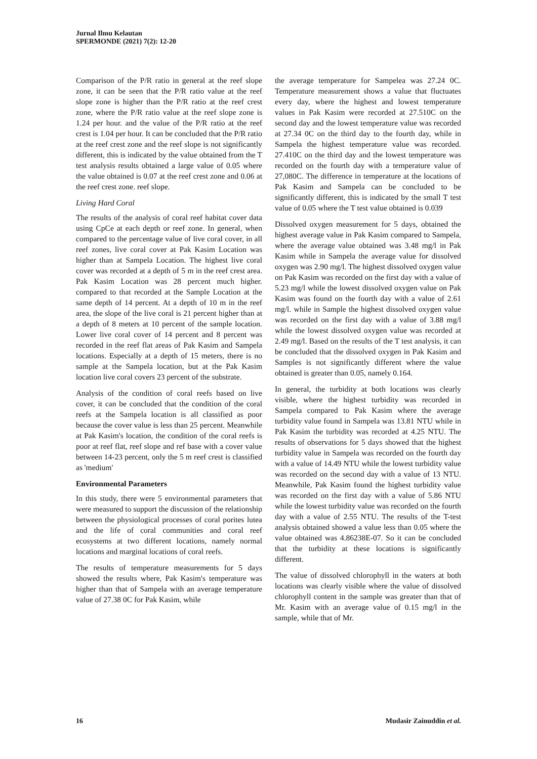Jurnal Ilmu Kelautan
SPERMONDE (2021) 7(2): 12-20
Comparison of the P/R ratio in general at the reef slope zone, it can be seen that the P/R ratio value at the reef slope zone is higher than the P/R ratio at the reef crest zone, where the P/R ratio value at the reef slope zone is 1.24 per hour. and the value of the P/R ratio at the reef crest is 1.04 per hour. It can be concluded that the P/R ratio at the reef crest zone and the reef slope is not significantly different, this is indicated by the value obtained from the T test analysis results obtained a large value of 0.05 where the value obtained is 0.07 at the reef crest zone and 0.06 at the reef crest zone. reef slope.
Living Hard Coral
The results of the analysis of coral reef habitat cover data using CpCe at each depth or reef zone. In general, when compared to the percentage value of live coral cover, in all reef zones, live coral cover at Pak Kasim Location was higher than at Sampela Location. The highest live coral cover was recorded at a depth of 5 m in the reef crest area. Pak Kasim Location was 28 percent much higher. compared to that recorded at the Sample Location at the same depth of 14 percent. At a depth of 10 m in the reef area, the slope of the live coral is 21 percent higher than at a depth of 8 meters at 10 percent of the sample location. Lower live coral cover of 14 percent and 8 percent was recorded in the reef flat areas of Pak Kasim and Sampela locations. Especially at a depth of 15 meters, there is no sample at the Sampela location, but at the Pak Kasim location live coral covers 23 percent of the substrate.
Analysis of the condition of coral reefs based on live cover, it can be concluded that the condition of the coral reefs at the Sampela location is all classified as poor because the cover value is less than 25 percent. Meanwhile at Pak Kasim's location, the condition of the coral reefs is poor at reef flat, reef slope and ref base with a cover value between 14-23 percent, only the 5 m reef crest is classified as 'medium'
Environmental Parameters
In this study, there were 5 environmental parameters that were measured to support the discussion of the relationship between the physiological processes of coral porites lutea and the life of coral communities and coral reef ecosystems at two different locations, namely normal locations and marginal locations of coral reefs.
The results of temperature measurements for 5 days showed the results where, Pak Kasim's temperature was higher than that of Sampela with an average temperature value of 27.38 0C for Pak Kasim, while
the average temperature for Sampelea was 27.24 0C. Temperature measurement shows a value that fluctuates every day, where the highest and lowest temperature values in Pak Kasim were recorded at 27.510C on the second day and the lowest temperature value was recorded at 27.34 0C on the third day to the fourth day, while in Sampela the highest temperature value was recorded. 27.410C on the third day and the lowest temperature was recorded on the fourth day with a temperature value of 27,080C. The difference in temperature at the locations of Pak Kasim and Sampela can be concluded to be significantly different, this is indicated by the small T test value of 0.05 where the T test value obtained is 0.039
Dissolved oxygen measurement for 5 days, obtained the highest average value in Pak Kasim compared to Sampela, where the average value obtained was 3.48 mg/l in Pak Kasim while in Sampela the average value for dissolved oxygen was 2.90 mg/l. The highest dissolved oxygen value on Pak Kasim was recorded on the first day with a value of 5.23 mg/l while the lowest dissolved oxygen value on Pak Kasim was found on the fourth day with a value of 2.61 mg/l. while in Sample the highest dissolved oxygen value was recorded on the first day with a value of 3.88 mg/l while the lowest dissolved oxygen value was recorded at 2.49 mg/l. Based on the results of the T test analysis, it can be concluded that the dissolved oxygen in Pak Kasim and Samples is not significantly different where the value obtained is greater than 0.05, namely 0.164.
In general, the turbidity at both locations was clearly visible, where the highest turbidity was recorded in Sampela compared to Pak Kasim where the average turbidity value found in Sampela was 13.81 NTU while in Pak Kasim the turbidity was recorded at 4.25 NTU. The results of observations for 5 days showed that the highest turbidity value in Sampela was recorded on the fourth day with a value of 14.49 NTU while the lowest turbidity value was recorded on the second day with a value of 13 NTU. Meanwhile, Pak Kasim found the highest turbidity value was recorded on the first day with a value of 5.86 NTU while the lowest turbidity value was recorded on the fourth day with a value of 2.55 NTU. The results of the T-test analysis obtained showed a value less than 0.05 where the value obtained was 4.86238E-07. So it can be concluded that the turbidity at these locations is significantly different.
The value of dissolved chlorophyll in the waters at both locations was clearly visible where the value of dissolved chlorophyll content in the sample was greater than that of Mr. Kasim with an average value of 0.15 mg/l in the sample, while that of Mr.
16 Mudasir Zainuddin et al.